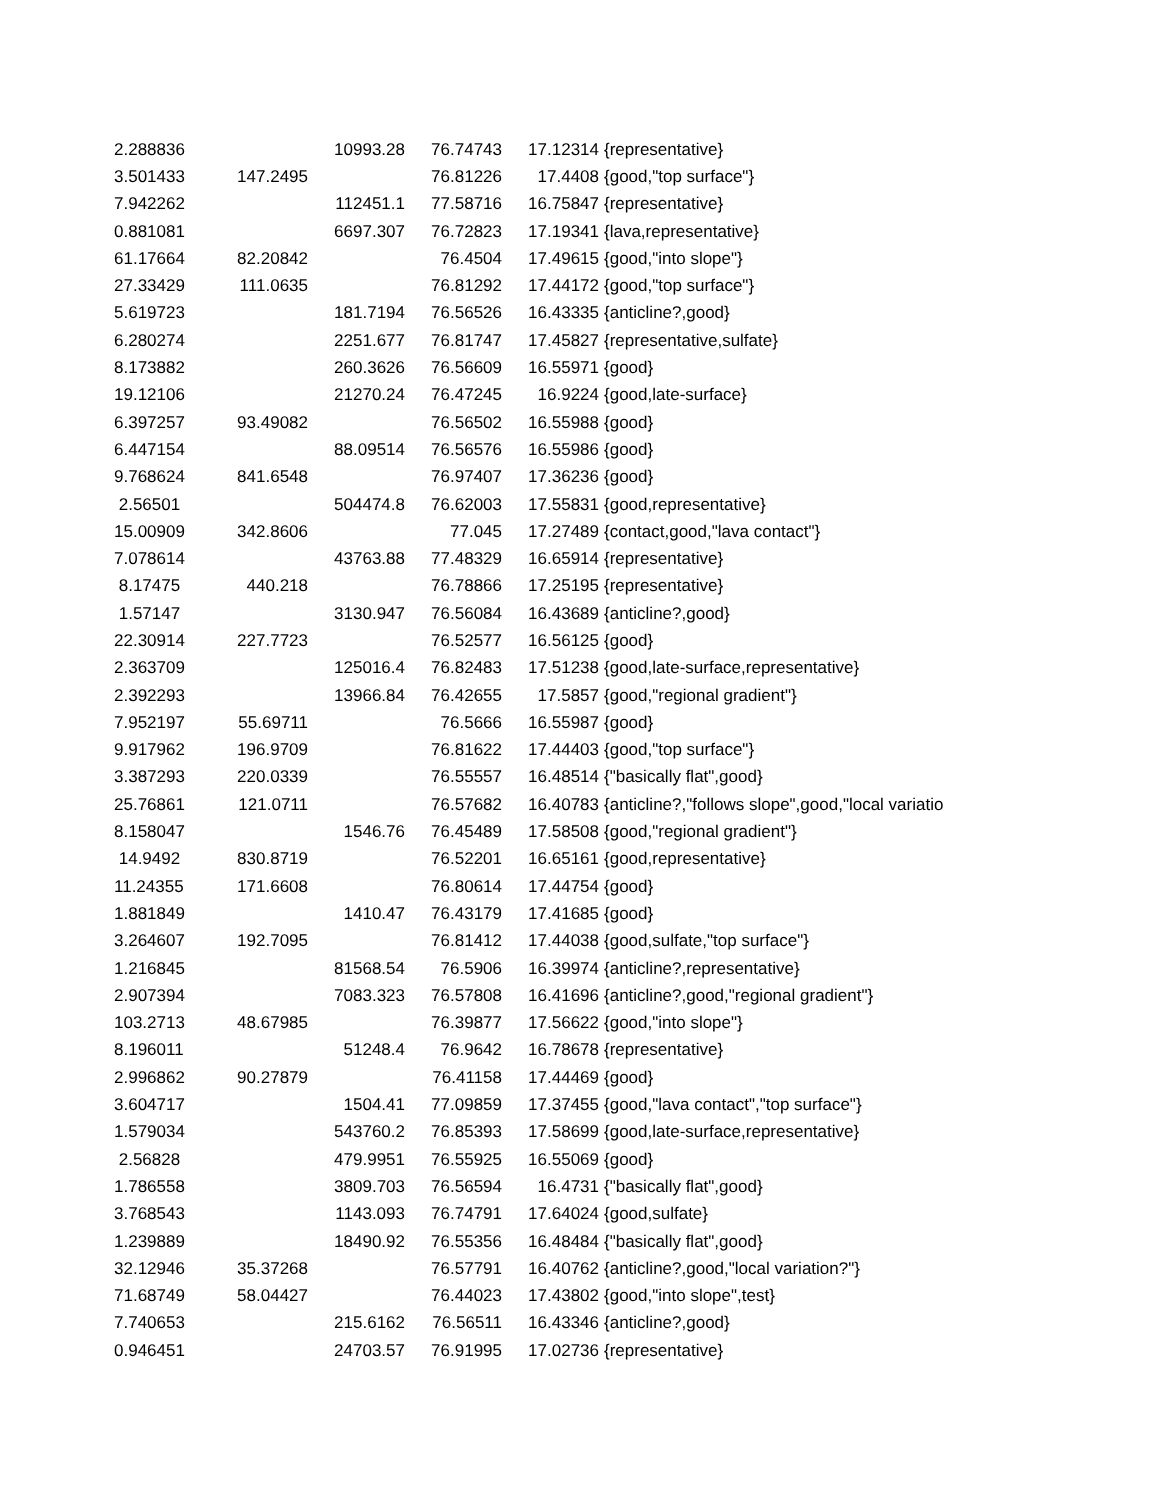| 2.288836 | | 10993.28 | 76.74743 | 17.12314 | {representative} |
| 3.501433 | 147.2495 | | 76.81226 | 17.4408 | {good,"top surface"} |
| 7.942262 | | 112451.1 | 77.58716 | 16.75847 | {representative} |
| 0.881081 | | 6697.307 | 76.72823 | 17.19341 | {lava,representative} |
| 61.17664 | 82.20842 | | 76.4504 | 17.49615 | {good,"into slope"} |
| 27.33429 | 111.0635 | | 76.81292 | 17.44172 | {good,"top surface"} |
| 5.619723 | | 181.7194 | 76.56526 | 16.43335 | {anticline?,good} |
| 6.280274 | | 2251.677 | 76.81747 | 17.45827 | {representative,sulfate} |
| 8.173882 | | 260.3626 | 76.56609 | 16.55971 | {good} |
| 19.12106 | | 21270.24 | 76.47245 | 16.9224 | {good,late-surface} |
| 6.397257 | 93.49082 | | 76.56502 | 16.55988 | {good} |
| 6.447154 | | 88.09514 | 76.56576 | 16.55986 | {good} |
| 9.768624 | 841.6548 | | 76.97407 | 17.36236 | {good} |
| 2.56501 | | 504474.8 | 76.62003 | 17.55831 | {good,representative} |
| 15.00909 | 342.8606 | | 77.045 | 17.27489 | {contact,good,"lava contact"} |
| 7.078614 | | 43763.88 | 77.48329 | 16.65914 | {representative} |
| 8.17475 | 440.218 | | 76.78866 | 17.25195 | {representative} |
| 1.57147 | | 3130.947 | 76.56084 | 16.43689 | {anticline?,good} |
| 22.30914 | 227.7723 | | 76.52577 | 16.56125 | {good} |
| 2.363709 | | 125016.4 | 76.82483 | 17.51238 | {good,late-surface,representative} |
| 2.392293 | | 13966.84 | 76.42655 | 17.5857 | {good,"regional gradient"} |
| 7.952197 | 55.69711 | | 76.5666 | 16.55987 | {good} |
| 9.917962 | 196.9709 | | 76.81622 | 17.44403 | {good,"top surface"} |
| 3.387293 | 220.0339 | | 76.55557 | 16.48514 | {"basically flat",good} |
| 25.76861 | 121.0711 | | 76.57682 | 16.40783 | {anticline?,"follows slope",good,"local variatio |
| 8.158047 | | 1546.76 | 76.45489 | 17.58508 | {good,"regional gradient"} |
| 14.9492 | 830.8719 | | 76.52201 | 16.65161 | {good,representative} |
| 11.24355 | 171.6608 | | 76.80614 | 17.44754 | {good} |
| 1.881849 | | 1410.47 | 76.43179 | 17.41685 | {good} |
| 3.264607 | 192.7095 | | 76.81412 | 17.44038 | {good,sulfate,"top surface"} |
| 1.216845 | | 81568.54 | 76.5906 | 16.39974 | {anticline?,representative} |
| 2.907394 | | 7083.323 | 76.57808 | 16.41696 | {anticline?,good,"regional gradient"} |
| 103.2713 | 48.67985 | | 76.39877 | 17.56622 | {good,"into slope"} |
| 8.196011 | | 51248.4 | 76.9642 | 16.78678 | {representative} |
| 2.996862 | 90.27879 | | 76.41158 | 17.44469 | {good} |
| 3.604717 | | 1504.41 | 77.09859 | 17.37455 | {good,"lava contact","top surface"} |
| 1.579034 | | 543760.2 | 76.85393 | 17.58699 | {good,late-surface,representative} |
| 2.56828 | | 479.9951 | 76.55925 | 16.55069 | {good} |
| 1.786558 | | 3809.703 | 76.56594 | 16.4731 | {"basically flat",good} |
| 3.768543 | | 1143.093 | 76.74791 | 17.64024 | {good,sulfate} |
| 1.239889 | | 18490.92 | 76.55356 | 16.48484 | {"basically flat",good} |
| 32.12946 | 35.37268 | | 76.57791 | 16.40762 | {anticline?,good,"local variation?"} |
| 71.68749 | 58.04427 | | 76.44023 | 17.43802 | {good,"into slope",test} |
| 7.740653 | | 215.6162 | 76.56511 | 16.43346 | {anticline?,good} |
| 0.946451 | | 24703.57 | 76.91995 | 17.02736 | {representative} |